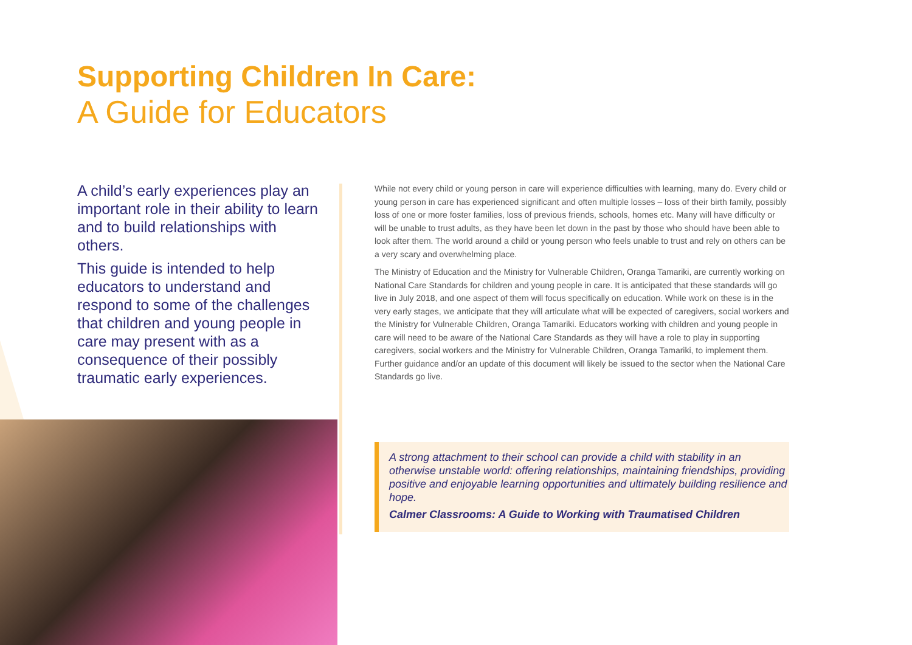Supporting Children In Care:
A Guide for Educators
A child’s early experiences play an important role in their ability to learn and to build relationships with others.
This guide is intended to help educators to understand and respond to some of the challenges that children and young people in care may present with as a consequence of their possibly traumatic early experiences.
While not every child or young person in care will experience difficulties with learning, many do. Every child or young person in care has experienced significant and often multiple losses – loss of their birth family, possibly loss of one or more foster families, loss of previous friends, schools, homes etc. Many will have difficulty or will be unable to trust adults, as they have been let down in the past by those who should have been able to look after them. The world around a child or young person who feels unable to trust and rely on others can be a very scary and overwhelming place.
The Ministry of Education and the Ministry for Vulnerable Children, Oranga Tamariki, are currently working on National Care Standards for children and young people in care. It is anticipated that these standards will go live in July 2018, and one aspect of them will focus specifically on education. While work on these is in the very early stages, we anticipate that they will articulate what will be expected of caregivers, social workers and the Ministry for Vulnerable Children, Oranga Tamariki. Educators working with children and young people in care will need to be aware of the National Care Standards as they will have a role to play in supporting caregivers, social workers and the Ministry for Vulnerable Children, Oranga Tamariki, to implement them. Further guidance and/or an update of this document will likely be issued to the sector when the National Care Standards go live.
A strong attachment to their school can provide a child with stability in an otherwise unstable world: offering relationships, maintaining friendships, providing positive and enjoyable learning opportunities and ultimately building resilience and hope.
Calmer Classrooms: A Guide to Working with Traumatised Children